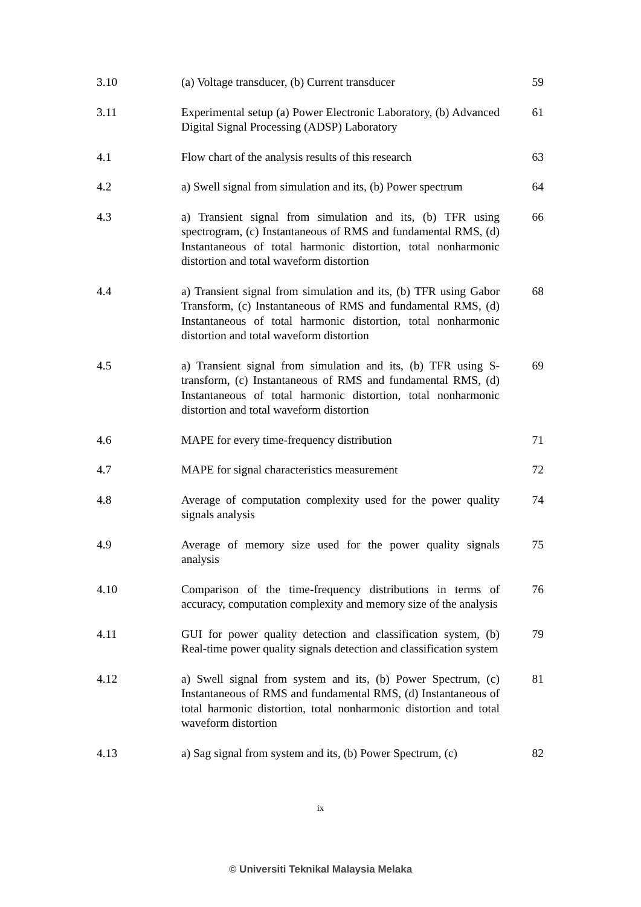| 3.10 | (a) Voltage transducer, (b) Current transducer | 59 |
| 3.11 | Experimental setup (a) Power Electronic Laboratory, (b) Advanced Digital Signal Processing (ADSP) Laboratory | 61 |
| 4.1 | Flow chart of the analysis results of this research | 63 |
| 4.2 | a) Swell signal from simulation and its, (b) Power spectrum | 64 |
| 4.3 | a) Transient signal from simulation and its, (b) TFR using spectrogram, (c) Instantaneous of RMS and fundamental RMS, (d) Instantaneous of total harmonic distortion, total nonharmonic distortion and total waveform distortion | 66 |
| 4.4 | a) Transient signal from simulation and its, (b) TFR using Gabor Transform, (c) Instantaneous of RMS and fundamental RMS, (d) Instantaneous of total harmonic distortion, total nonharmonic distortion and total waveform distortion | 68 |
| 4.5 | a) Transient signal from simulation and its, (b) TFR using S-transform, (c) Instantaneous of RMS and fundamental RMS, (d) Instantaneous of total harmonic distortion, total nonharmonic distortion and total waveform distortion | 69 |
| 4.6 | MAPE for every time-frequency distribution | 71 |
| 4.7 | MAPE for signal characteristics measurement | 72 |
| 4.8 | Average of computation complexity used for the power quality signals analysis | 74 |
| 4.9 | Average of memory size used for the power quality signals analysis | 75 |
| 4.10 | Comparison of the time-frequency distributions in terms of accuracy, computation complexity and memory size of the analysis | 76 |
| 4.11 | GUI for power quality detection and classification system, (b) Real-time power quality signals detection and classification system | 79 |
| 4.12 | a) Swell signal from system and its, (b) Power Spectrum, (c) Instantaneous of RMS and fundamental RMS, (d) Instantaneous of total harmonic distortion, total nonharmonic distortion and total waveform distortion | 81 |
| 4.13 | a) Sag signal from system and its, (b) Power Spectrum, (c) | 82 |
ix
© Universiti Teknikal Malaysia Melaka